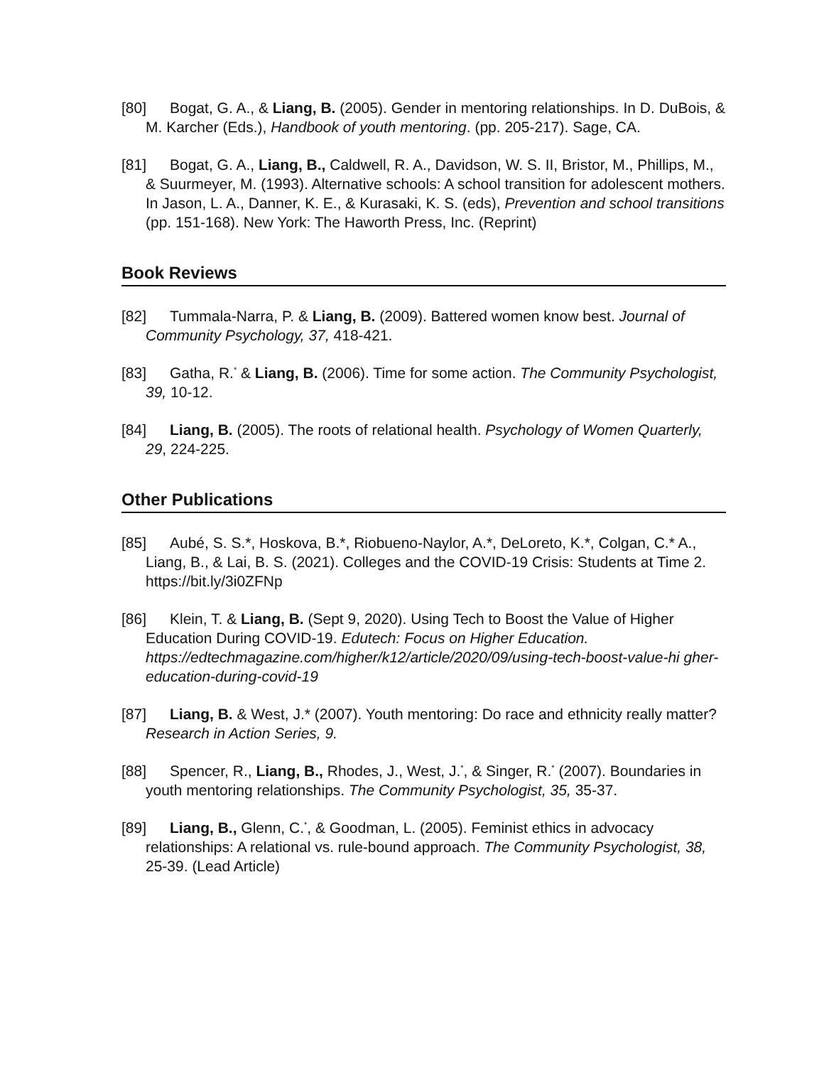[80] Bogat, G. A., & Liang, B. (2005). Gender in mentoring relationships. In D. DuBois, & M. Karcher (Eds.), Handbook of youth mentoring. (pp. 205-217). Sage, CA.
[81] Bogat, G. A., Liang, B., Caldwell, R. A., Davidson, W. S. II, Bristor, M., Phillips, M., & Suurmeyer, M. (1993). Alternative schools: A school transition for adolescent mothers. In Jason, L. A., Danner, K. E., & Kurasaki, K. S. (eds), Prevention and school transitions (pp. 151-168). New York: The Haworth Press, Inc. (Reprint)
Book Reviews
[82] Tummala-Narra, P. & Liang, B. (2009). Battered women know best. Journal of Community Psychology, 37, 418-421.
[83] Gatha, R.<sup>*</sup> & Liang, B. (2006). Time for some action. The Community Psychologist, 39, 10-12.
[84] Liang, B. (2005). The roots of relational health. Psychology of Women Quarterly, 29, 224-225.
Other Publications
[85] Aubé, S. S.*, Hoskova, B.*, Riobueno-Naylor, A.*, DeLoreto, K.*, Colgan, C.* A., Liang, B., & Lai, B. S. (2021). Colleges and the COVID-19 Crisis: Students at Time 2. https://bit.ly/3i0ZFNp
[86] Klein, T. & Liang, B. (Sept 9, 2020). Using Tech to Boost the Value of Higher Education During COVID-19. Edutech: Focus on Higher Education. https://edtechmagazine.com/higher/k12/article/2020/09/using-tech-boost-value-hi gher-education-during-covid-19
[87] Liang, B. & West, J.* (2007). Youth mentoring: Do race and ethnicity really matter? Research in Action Series, 9.
[88] Spencer, R., Liang, B., Rhodes, J., West, J.<sup>*</sup>, & Singer, R.<sup>*</sup> (2007). Boundaries in youth mentoring relationships. The Community Psychologist, 35, 35-37.
[89] Liang, B., Glenn, C.<sup>*</sup>, & Goodman, L. (2005). Feminist ethics in advocacy relationships: A relational vs. rule-bound approach. The Community Psychologist, 38, 25-39. (Lead Article)